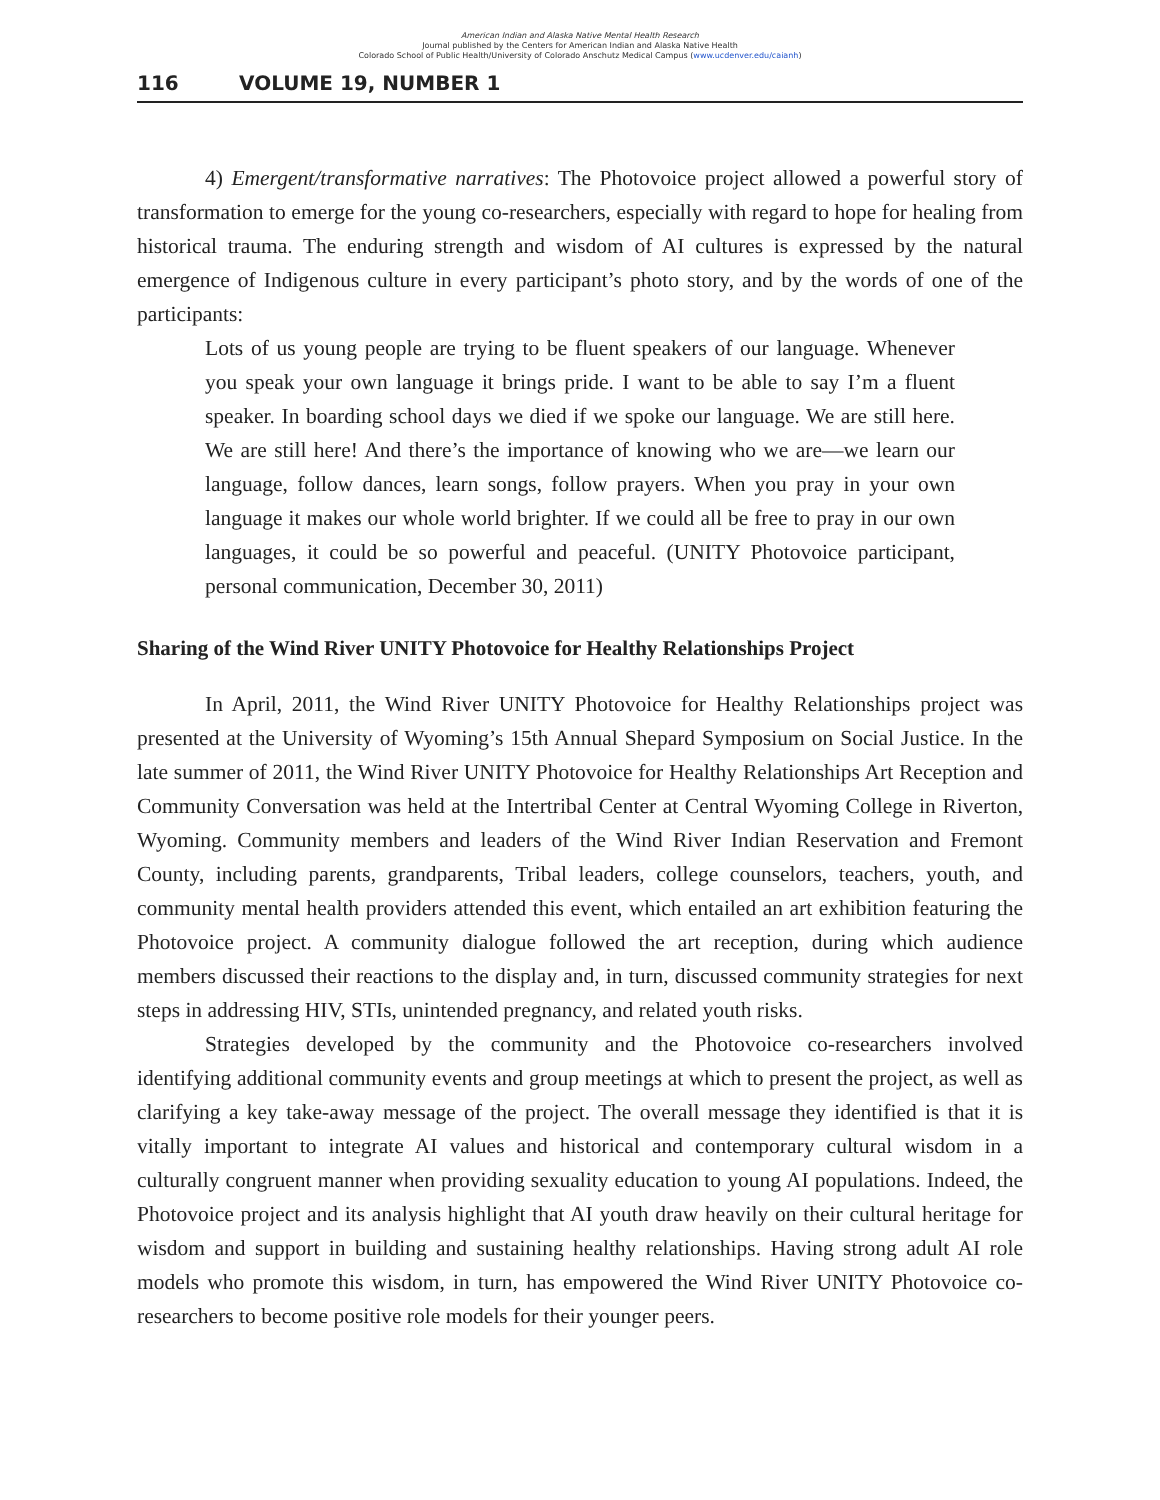American Indian and Alaska Native Mental Health Research
Journal published by the Centers for American Indian and Alaska Native Health
Colorado School of Public Health/University of Colorado Anschutz Medical Campus (www.ucdenver.edu/caianh)
116 VOLUME 19, NUMBER 1
4) Emergent/transformative narratives: The Photovoice project allowed a powerful story of transformation to emerge for the young co-researchers, especially with regard to hope for healing from historical trauma. The enduring strength and wisdom of AI cultures is expressed by the natural emergence of Indigenous culture in every participant’s photo story, and by the words of one of the participants:
Lots of us young people are trying to be fluent speakers of our language. Whenever you speak your own language it brings pride. I want to be able to say I’m a fluent speaker. In boarding school days we died if we spoke our language. We are still here. We are still here! And there’s the importance of knowing who we are—we learn our language, follow dances, learn songs, follow prayers. When you pray in your own language it makes our whole world brighter. If we could all be free to pray in our own languages, it could be so powerful and peaceful. (UNITY Photovoice participant, personal communication, December 30, 2011)
Sharing of the Wind River UNITY Photovoice for Healthy Relationships Project
In April, 2011, the Wind River UNITY Photovoice for Healthy Relationships project was presented at the University of Wyoming’s 15th Annual Shepard Symposium on Social Justice. In the late summer of 2011, the Wind River UNITY Photovoice for Healthy Relationships Art Reception and Community Conversation was held at the Intertribal Center at Central Wyoming College in Riverton, Wyoming. Community members and leaders of the Wind River Indian Reservation and Fremont County, including parents, grandparents, Tribal leaders, college counselors, teachers, youth, and community mental health providers attended this event, which entailed an art exhibition featuring the Photovoice project. A community dialogue followed the art reception, during which audience members discussed their reactions to the display and, in turn, discussed community strategies for next steps in addressing HIV, STIs, unintended pregnancy, and related youth risks.
Strategies developed by the community and the Photovoice co-researchers involved identifying additional community events and group meetings at which to present the project, as well as clarifying a key take-away message of the project. The overall message they identified is that it is vitally important to integrate AI values and historical and contemporary cultural wisdom in a culturally congruent manner when providing sexuality education to young AI populations. Indeed, the Photovoice project and its analysis highlight that AI youth draw heavily on their cultural heritage for wisdom and support in building and sustaining healthy relationships. Having strong adult AI role models who promote this wisdom, in turn, has empowered the Wind River UNITY Photovoice co-researchers to become positive role models for their younger peers.